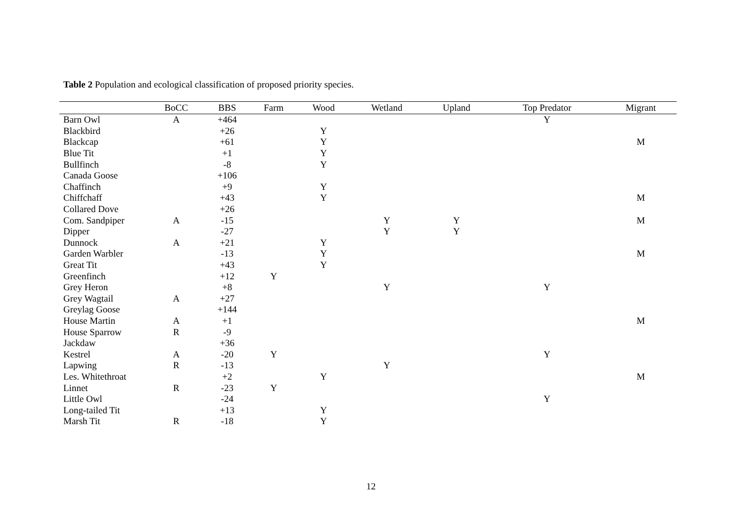Table 2 Population and ecological classification of proposed priority species.
| | BoCC | BBS | Farm | Wood | Wetland | Upland | Top Predator | Migrant |
| --- | --- | --- | --- | --- | --- | --- | --- | --- |
| Barn Owl | A | +464 | | | | | Y | |
| Blackbird | | +26 | | Y | | | | |
| Blackcap | | +61 | | Y | | | | M |
| Blue Tit | | +1 | | Y | | | | |
| Bullfinch | | -8 | | Y | | | | |
| Canada Goose | | +106 | | | | | | |
| Chaffinch | | +9 | | Y | | | | |
| Chiffchaff | | +43 | | Y | | | | M |
| Collared Dove | | +26 | | | | | | |
| Com. Sandpiper | A | -15 | | | Y | Y | | M |
| Dipper | | -27 | | | Y | Y | | |
| Dunnock | A | +21 | | Y | | | | |
| Garden Warbler | | -13 | | Y | | | | M |
| Great Tit | | +43 | | Y | | | | |
| Greenfinch | | +12 | Y | | | | | |
| Grey Heron | | +8 | | | Y | | Y | |
| Grey Wagtail | A | +27 | | | | | | |
| Greylag Goose | | +144 | | | | | | |
| House Martin | A | +1 | | | | | | M |
| House Sparrow | R | -9 | | | | | | |
| Jackdaw | | +36 | | | | | | |
| Kestrel | A | -20 | Y | | | | Y | |
| Lapwing | R | -13 | | | Y | | | |
| Les. Whitethroat | | +2 | | Y | | | | M |
| Linnet | R | -23 | Y | | | | | |
| Little Owl | | -24 | | | | | Y | |
| Long-tailed Tit | | +13 | | Y | | | | |
| Marsh Tit | R | -18 | | Y | | | | |
12